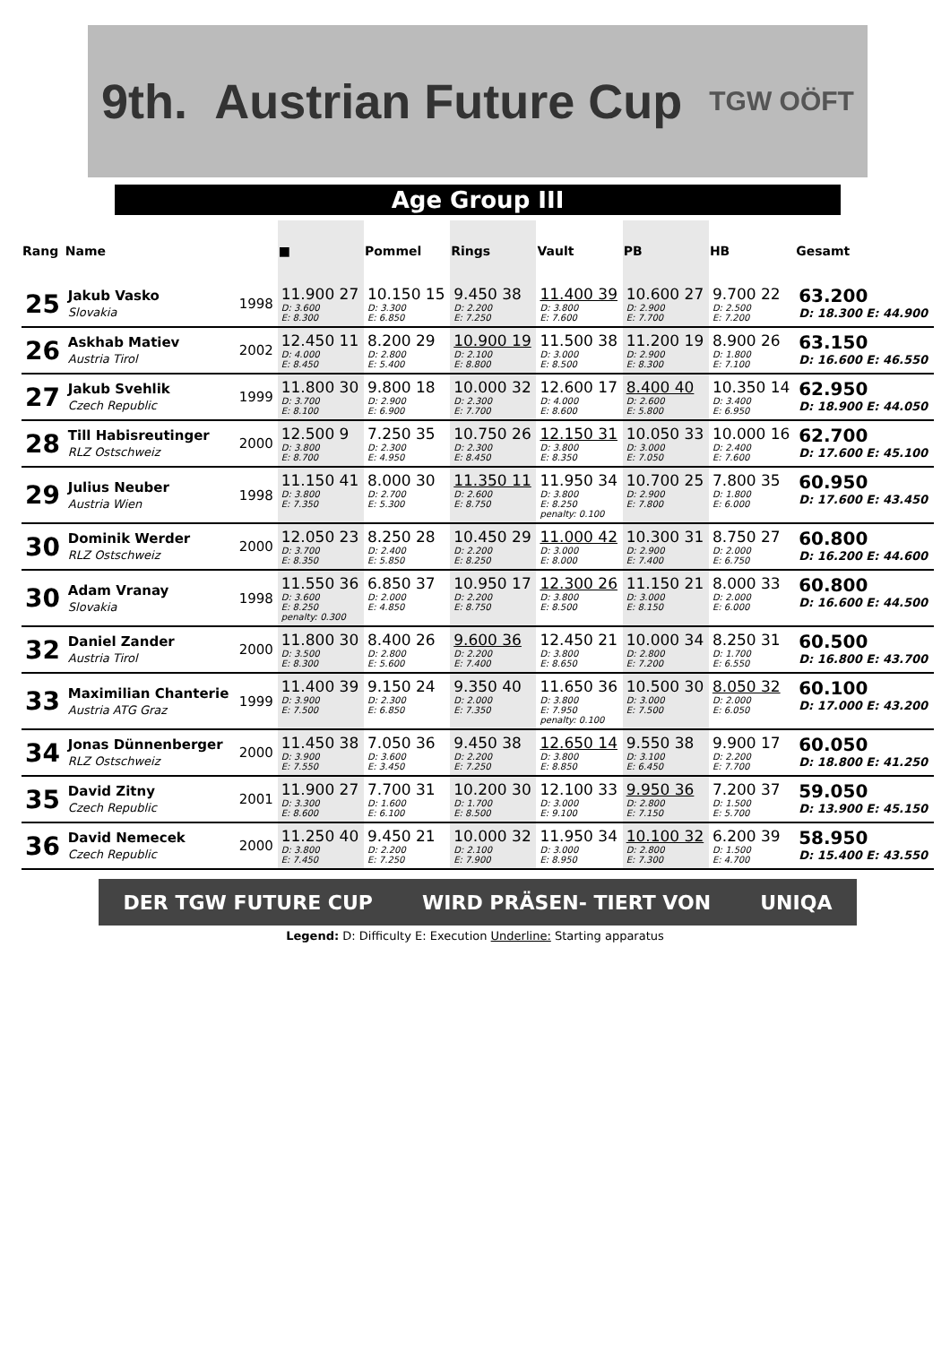9th. Austrian Future Cup TGW OÖFT
Age Group III
| Rang | Name | | ■ | Pommel | Rings | Vault | PB | HB | Gesamt |
| --- | --- | --- | --- | --- | --- | --- | --- | --- | --- |
| 25 | Jakub Vasko Slovakia | 1998 | 11.900 27 D: 3.600 E: 8.300 | 10.150 15 D: 3.300 E: 6.850 | 9.450 38 D: 2.200 E: 7.250 | 11.400 39 D: 3.800 E: 7.600 | 10.600 27 D: 2.900 E: 7.700 | 9.700 22 D: 2.500 E: 7.200 | 63.200 D: 18.300 E: 44.900 |
| 26 | Askhab Matiev Austria Tirol | 2002 | 12.450 11 D: 4.000 E: 8.450 | 8.200 29 D: 2.800 E: 5.400 | 10.900 19 D: 2.100 E: 8.800 | 11.500 38 D: 3.000 E: 8.500 | 11.200 19 D: 2.900 E: 8.300 | 8.900 26 D: 1.800 E: 7.100 | 63.150 D: 16.600 E: 46.550 |
| 27 | Jakub Svehlik Czech Republic | 1999 | 11.800 30 D: 3.700 E: 8.100 | 9.800 18 D: 2.900 E: 6.900 | 10.000 32 D: 2.300 E: 7.700 | 12.600 17 D: 4.000 E: 8.600 | 8.400 40 D: 2.600 E: 5.800 | 10.350 14 D: 3.400 E: 6.950 | 62.950 D: 18.900 E: 44.050 |
| 28 | Till Habisreutinger RLZ Ostschweiz | 2000 | 12.500 9 D: 3.800 E: 8.700 | 7.250 35 D: 2.300 E: 4.950 | 10.750 26 D: 2.300 E: 8.450 | 12.150 31 D: 3.800 E: 8.350 | 10.050 33 D: 3.000 E: 7.050 | 10.000 16 D: 2.400 E: 7.600 | 62.700 D: 17.600 E: 45.100 |
| 29 | Julius Neuber Austria Wien | 1998 | 11.150 41 D: 3.800 E: 7.350 | 8.000 30 D: 2.700 E: 5.300 | 11.350 11 D: 2.600 E: 8.750 | 11.950 34 D: 3.800 E: 8.250 penalty: 0.100 | 10.700 25 D: 2.900 E: 7.800 | 7.800 35 D: 1.800 E: 6.000 | 60.950 D: 17.600 E: 43.450 |
| 30 | Dominik Werder RLZ Ostschweiz | 2000 | 12.050 23 D: 3.700 E: 8.350 | 8.250 28 D: 2.400 E: 5.850 | 10.450 29 D: 2.200 E: 8.250 | 11.000 42 D: 3.000 E: 8.000 | 10.300 31 D: 2.900 E: 7.400 | 8.750 27 D: 2.000 E: 6.750 | 60.800 D: 16.200 E: 44.600 |
| 30 | Adam Vranay Slovakia | 1998 | 11.550 36 D: 3.600 E: 8.250 penalty: 0.300 | 6.850 37 D: 2.000 E: 4.850 | 10.950 17 D: 2.200 E: 8.750 | 12.300 26 D: 3.800 E: 8.500 | 11.150 21 D: 3.000 E: 8.150 | 8.000 33 D: 2.000 E: 6.000 | 60.800 D: 16.600 E: 44.500 |
| 32 | Daniel Zander Austria Tirol | 2000 | 11.800 30 D: 3.500 E: 8.300 | 8.400 26 D: 2.800 E: 5.600 | 9.600 36 D: 2.200 E: 7.400 | 12.450 21 D: 3.800 E: 8.650 | 10.000 34 D: 2.800 E: 7.200 | 8.250 31 D: 1.700 E: 6.550 | 60.500 D: 16.800 E: 43.700 |
| 33 | Maximilian Chanterie Austria ATG Graz | 1999 | 11.400 39 D: 3.900 E: 7.500 | 9.150 24 D: 2.300 E: 6.850 | 9.350 40 D: 2.000 E: 7.350 | 11.650 36 D: 3.800 E: 7.950 penalty: 0.100 | 10.500 30 D: 3.000 E: 7.500 | 8.050 32 D: 2.000 E: 6.050 | 60.100 D: 17.000 E: 43.200 |
| 34 | Jonas Dünnenberger RLZ Ostschweiz | 2000 | 11.450 38 D: 3.900 E: 7.550 | 7.050 36 D: 3.600 E: 3.450 | 9.450 38 D: 2.200 E: 7.250 | 12.650 14 D: 3.800 E: 8.850 | 9.550 38 D: 3.100 E: 6.450 | 9.900 17 D: 2.200 E: 7.700 | 60.050 D: 18.800 E: 41.250 |
| 35 | David Zitny Czech Republic | 2001 | 11.900 27 D: 3.300 E: 8.600 | 7.700 31 D: 1.600 E: 6.100 | 10.200 30 D: 1.700 E: 8.500 | 12.100 33 D: 3.000 E: 9.100 | 9.950 36 D: 2.800 E: 7.150 | 7.200 37 D: 1.500 E: 5.700 | 59.050 D: 13.900 E: 45.150 |
| 36 | David Nemecek Czech Republic | 2000 | 11.250 40 D: 3.800 E: 7.450 | 9.450 21 D: 2.200 E: 7.250 | 10.000 32 D: 2.100 E: 7.900 | 11.950 34 D: 3.000 E: 8.950 | 10.100 32 D: 2.800 E: 7.300 | 6.200 39 D: 1.500 E: 4.700 | 58.950 D: 15.400 E: 43.550 |
DER TGW FUTURE CUP WIRD PRÄSEN- TIERT VON UNIQA
Legend: D: Difficulty E: Execution Underline: Starting apparatus